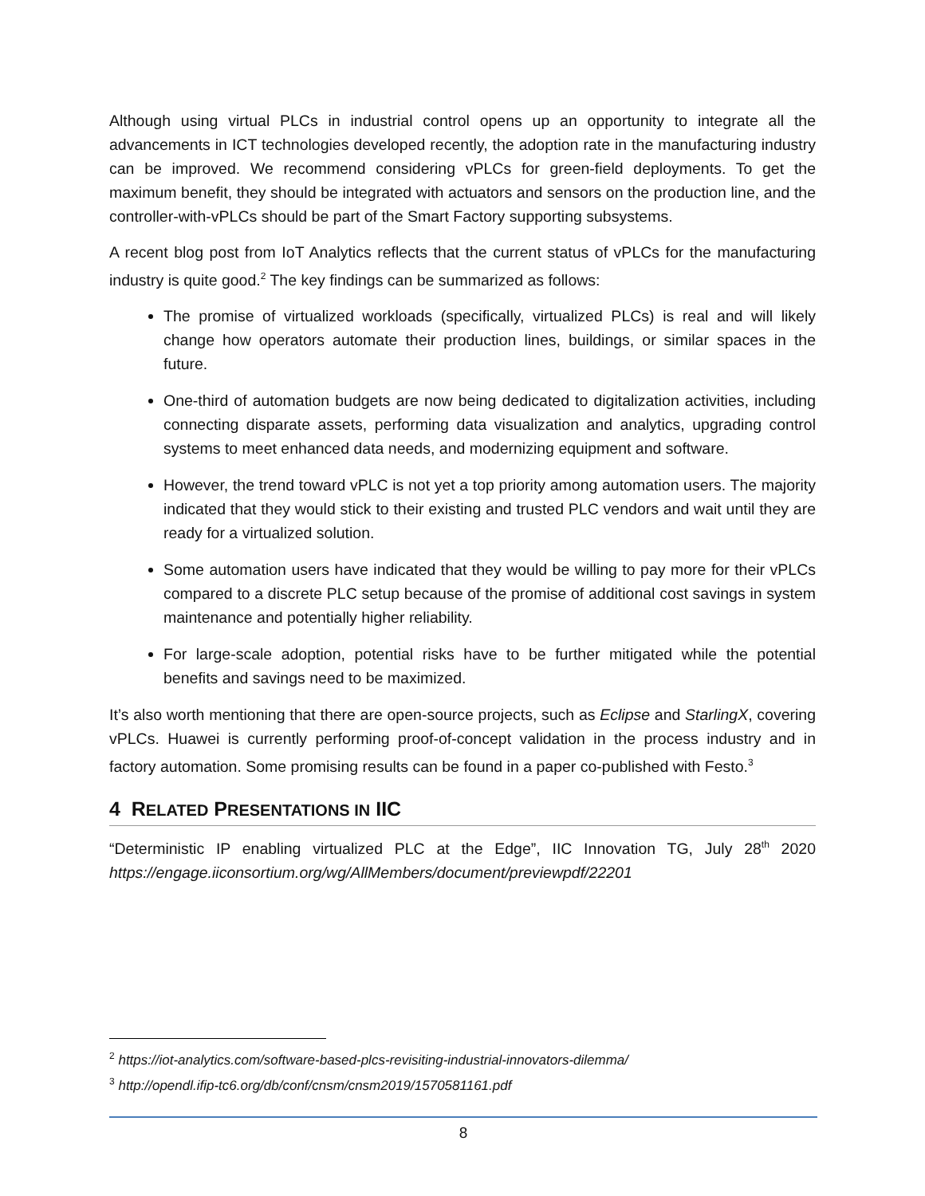Although using virtual PLCs in industrial control opens up an opportunity to integrate all the advancements in ICT technologies developed recently, the adoption rate in the manufacturing industry can be improved. We recommend considering vPLCs for green-field deployments. To get the maximum benefit, they should be integrated with actuators and sensors on the production line, and the controller-with-vPLCs should be part of the Smart Factory supporting subsystems.
A recent blog post from IoT Analytics reflects that the current status of vPLCs for the manufacturing industry is quite good.<sup>2</sup> The key findings can be summarized as follows:
The promise of virtualized workloads (specifically, virtualized PLCs) is real and will likely change how operators automate their production lines, buildings, or similar spaces in the future.
One-third of automation budgets are now being dedicated to digitalization activities, including connecting disparate assets, performing data visualization and analytics, upgrading control systems to meet enhanced data needs, and modernizing equipment and software.
However, the trend toward vPLC is not yet a top priority among automation users. The majority indicated that they would stick to their existing and trusted PLC vendors and wait until they are ready for a virtualized solution.
Some automation users have indicated that they would be willing to pay more for their vPLCs compared to a discrete PLC setup because of the promise of additional cost savings in system maintenance and potentially higher reliability.
For large-scale adoption, potential risks have to be further mitigated while the potential benefits and savings need to be maximized.
It’s also worth mentioning that there are open-source projects, such as Eclipse and StarlingX, covering vPLCs. Huawei is currently performing proof-of-concept validation in the process industry and in factory automation. Some promising results can be found in a paper co-published with Festo.<sup>3</sup>
4 RELATED PRESENTATIONS IN IIC
“Deterministic IP enabling virtualized PLC at the Edge”, IIC Innovation TG, July 28<sup>th</sup> 2020 https://engage.iiconsortium.org/wg/AllMembers/document/previewpdf/22201
<sup>2</sup> https://iot-analytics.com/software-based-plcs-revisiting-industrial-innovators-dilemma/
<sup>3</sup> http://opendl.ifip-tc6.org/db/conf/cnsm/cnsm2019/1570581161.pdf
8